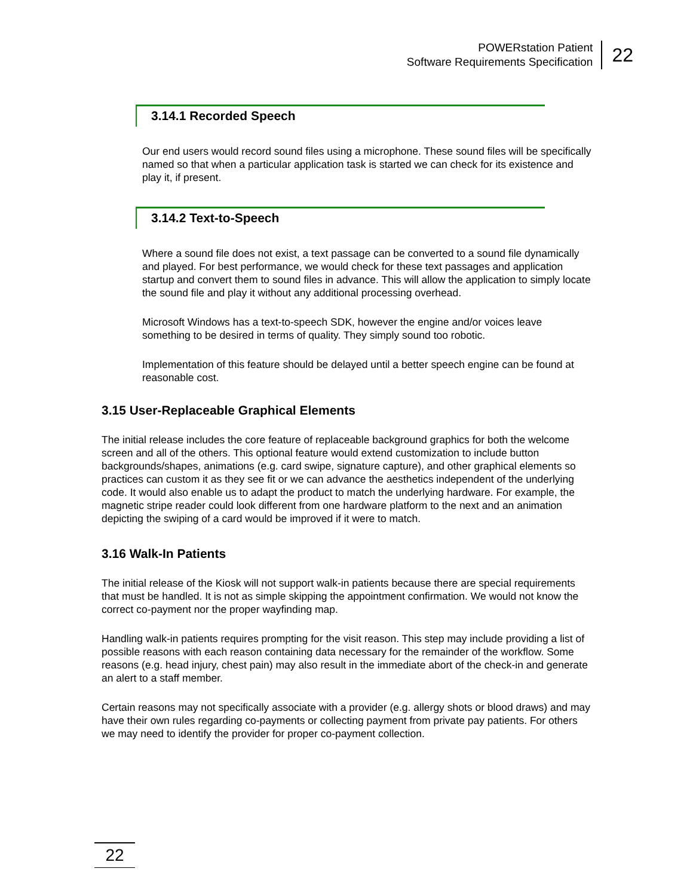POWERstation Patient
Software Requirements Specification
22
3.14.1 Recorded Speech
Our end users would record sound files using a microphone. These sound files will be specifically named so that when a particular application task is started we can check for its existence and play it, if present.
3.14.2 Text-to-Speech
Where a sound file does not exist, a text passage can be converted to a sound file dynamically and played. For best performance, we would check for these text passages and application startup and convert them to sound files in advance. This will allow the application to simply locate the sound file and play it without any additional processing overhead.
Microsoft Windows has a text-to-speech SDK, however the engine and/or voices leave something to be desired in terms of quality. They simply sound too robotic.
Implementation of this feature should be delayed until a better speech engine can be found at reasonable cost.
3.15 User-Replaceable Graphical Elements
The initial release includes the core feature of replaceable background graphics for both the welcome screen and all of the others. This optional feature would extend customization to include button backgrounds/shapes, animations (e.g. card swipe, signature capture), and other graphical elements so practices can custom it as they see fit or we can advance the aesthetics independent of the underlying code. It would also enable us to adapt the product to match the underlying hardware. For example, the magnetic stripe reader could look different from one hardware platform to the next and an animation depicting the swiping of a card would be improved if it were to match.
3.16 Walk-In Patients
The initial release of the Kiosk will not support walk-in patients because there are special requirements that must be handled. It is not as simple skipping the appointment confirmation. We would not know the correct co-payment nor the proper wayfinding map.
Handling walk-in patients requires prompting for the visit reason. This step may include providing a list of possible reasons with each reason containing data necessary for the remainder of the workflow. Some reasons (e.g. head injury, chest pain) may also result in the immediate abort of the check-in and generate an alert to a staff member.
Certain reasons may not specifically associate with a provider (e.g. allergy shots or blood draws) and may have their own rules regarding co-payments or collecting payment from private pay patients. For others we may need to identify the provider for proper co-payment collection.
22